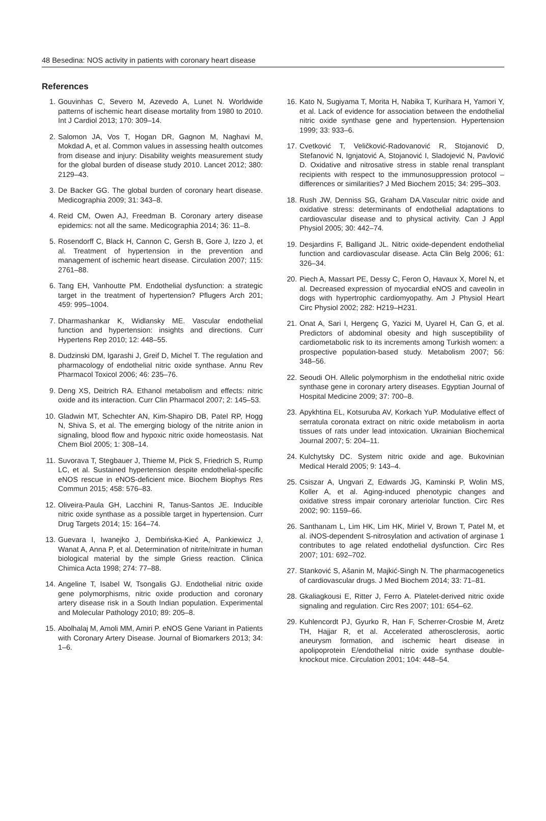48 Besedina: NOS activity in patients with coronary heart disease
References
1. Gouvinhas C, Severo M, Azevedo A, Lunet N. Worldwide patterns of ischemic heart disease mortality from 1980 to 2010. Int J Cardiol 2013; 170: 309–14.
2. Salomon JA, Vos T, Hogan DR, Gagnon M, Naghavi M, Mokdad A, et al. Common values in assessing health outcomes from disease and injury: Disability weights measurement study for the global burden of disease study 2010. Lancet 2012; 380: 2129–43.
3. De Backer GG. The global burden of coronary heart disease. Medicographia 2009; 31: 343–8.
4. Reid CM, Owen AJ, Freedman B. Coronary artery disease epidemics: not all the same. Medicographia 2014; 36: 11–8.
5. Rosendorff C, Black H, Cannon C, Gersh B, Gore J, Izzo J, et al. Treatment of hypertension in the prevention and management of ischemic heart disease. Circulation 2007; 115: 2761–88.
6. Tang EH, Vanhoutte PM. Endothelial dysfunction: a strategic target in the treatment of hypertension? Pflugers Arch 201; 459: 995–1004.
7. Dharmashankar K, Widlansky ME. Vascular endothelial function and hypertension: insights and directions. Curr Hypertens Rep 2010; 12: 448–55.
8. Dudzinski DM, Igarashi J, Greif D, Michel T. The regulation and pharmacology of endothelial nitric oxide synthase. Annu Rev Pharmacol Toxicol 2006; 46: 235–76.
9. Deng XS, Deitrich RA. Ethanol metabolism and effects: nitric oxide and its interaction. Curr Clin Pharmacol 2007; 2: 145–53.
10. Gladwin MT, Schechter AN, Kim-Shapiro DB, Patel RP, Hogg N, Shiva S, et al. The emerging biology of the nitrite anion in signaling, blood flow and hypoxic nitric oxide homeostasis. Nat Chem Biol 2005; 1: 308–14.
11. Suvorava T, Stegbauer J, Thieme M, Pick S, Friedrich S, Rump LC, et al. Sustained hypertension despite endothelial-specific eNOS rescue in eNOS-deficient mice. Biochem Biophys Res Commun 2015; 458: 576–83.
12. Oliveira-Paula GH, Lacchini R, Tanus-Santos JE. Inducible nitric oxide synthase as a possible target in hypertension. Curr Drug Targets 2014; 15: 164–74.
13. Guevara I, Iwanejko J, Dembińska-Kieć A, Pankiewicz J, Wanat A, Anna P, et al. Determination of nitrite/nitrate in human biological material by the simple Griess reaction. Clinica Chimica Acta 1998; 274: 77–88.
14. Angeline T, Isabel W, Tsongalis GJ. Endothelial nitric oxide gene polymorphisms, nitric oxide production and coronary artery disease risk in a South Indian population. Experimental and Molecular Pathology 2010; 89: 205–8.
15. Abolhalaj M, Amoli MM, Amiri P. eNOS Gene Variant in Patients with Coronary Artery Disease. Journal of Biomarkers 2013; 34: 1–6.
16. Kato N, Sugiyama T, Morita H, Nabika T, Kurihara H, Yamori Y, et al. Lack of evidence for association between the endothelial nitric oxide synthase gene and hypertension. Hypertension 1999; 33: 933–6.
17. Cvetković T, Veličković-Radovanović R, Stojanović D, Stefanović N, Ignjatović A, Stojanović I, Sladojević N, Pavlović D. Oxidative and nitrosative stress in stable renal transplant recipients with respect to the immunosuppression protocol – differences or similarities? J Med Biochem 2015; 34: 295–303.
18. Rush JW, Denniss SG, Graham DA.Vascular nitric oxide and oxidative stress: determinants of endothelial adaptations to cardiovascular disease and to physical activity. Can J Appl Physiol 2005; 30: 442–74.
19. Desjardins F, Balligand JL. Nitric oxide-dependent endothelial function and cardiovascular disease. Acta Clin Belg 2006; 61: 326–34.
20. Piech A, Massart PE, Dessy C, Feron O, Havaux X, Morel N, et al. Decreased expression of myocardial eNOS and caveolin in dogs with hypertrophic cardiomyopathy. Am J Physiol Heart Circ Physiol 2002; 282: H219–H231.
21. Onat A, Sari I, Hergenç G, Yazici M, Uyarel H, Can G, et al. Predictors of abdominal obesity and high susceptibility of cardiometabolic risk to its increments among Turkish women: a prospective population-based study. Metabolism 2007; 56: 348–56.
22. Seoudi OH. Allelic polymorphism in the endothelial nitric oxide synthase gene in coronary artery diseases. Egyptian Journal of Hospital Medicine 2009; 37: 700–8.
23. Apykhtina EL, Kotsuruba AV, Korkach YuP. Modulative effect of serratula coronata extract on nitric oxide metabolism in aorta tissues of rats under lead intoxication. Ukrainian Biochemical Journal 2007; 5: 204–11.
24. Kulchytsky DC. System nitric oxide and age. Bukovinian Medical Herald 2005; 9: 143–4.
25. Csiszar A, Ungvari Z, Edwards JG, Kaminski P, Wolin MS, Koller A, et al. Aging-induced phenotypic changes and oxidative stress impair coronary arteriolar function. Circ Res 2002; 90: 1159–66.
26. Santhanam L, Lim HK, Lim HK, Miriel V, Brown T, Patel M, et al. iNOS-dependent S-nitrosylation and activation of arginase 1 contributes to age related endothelial dysfunction. Circ Res 2007; 101: 692–702.
27. Stanković S, Ašanin M, Majkić-Singh N. The pharmacogenetics of cardiovascular drugs. J Med Biochem 2014; 33: 71–81.
28. Gkaliagkousi E, Ritter J, Ferro A. Platelet-derived nitric oxide signaling and regulation. Circ Res 2007; 101: 654–62.
29. Kuhlencordt PJ, Gyurko R, Han F, Scherrer-Crosbie M, Aretz TH, Hajjar R, et al. Accelerated atherosclerosis, aortic aneurysm formation, and ischemic heart disease in apolipoprotein E/endothelial nitric oxide synthase double-knockout mice. Circulation 2001; 104: 448–54.